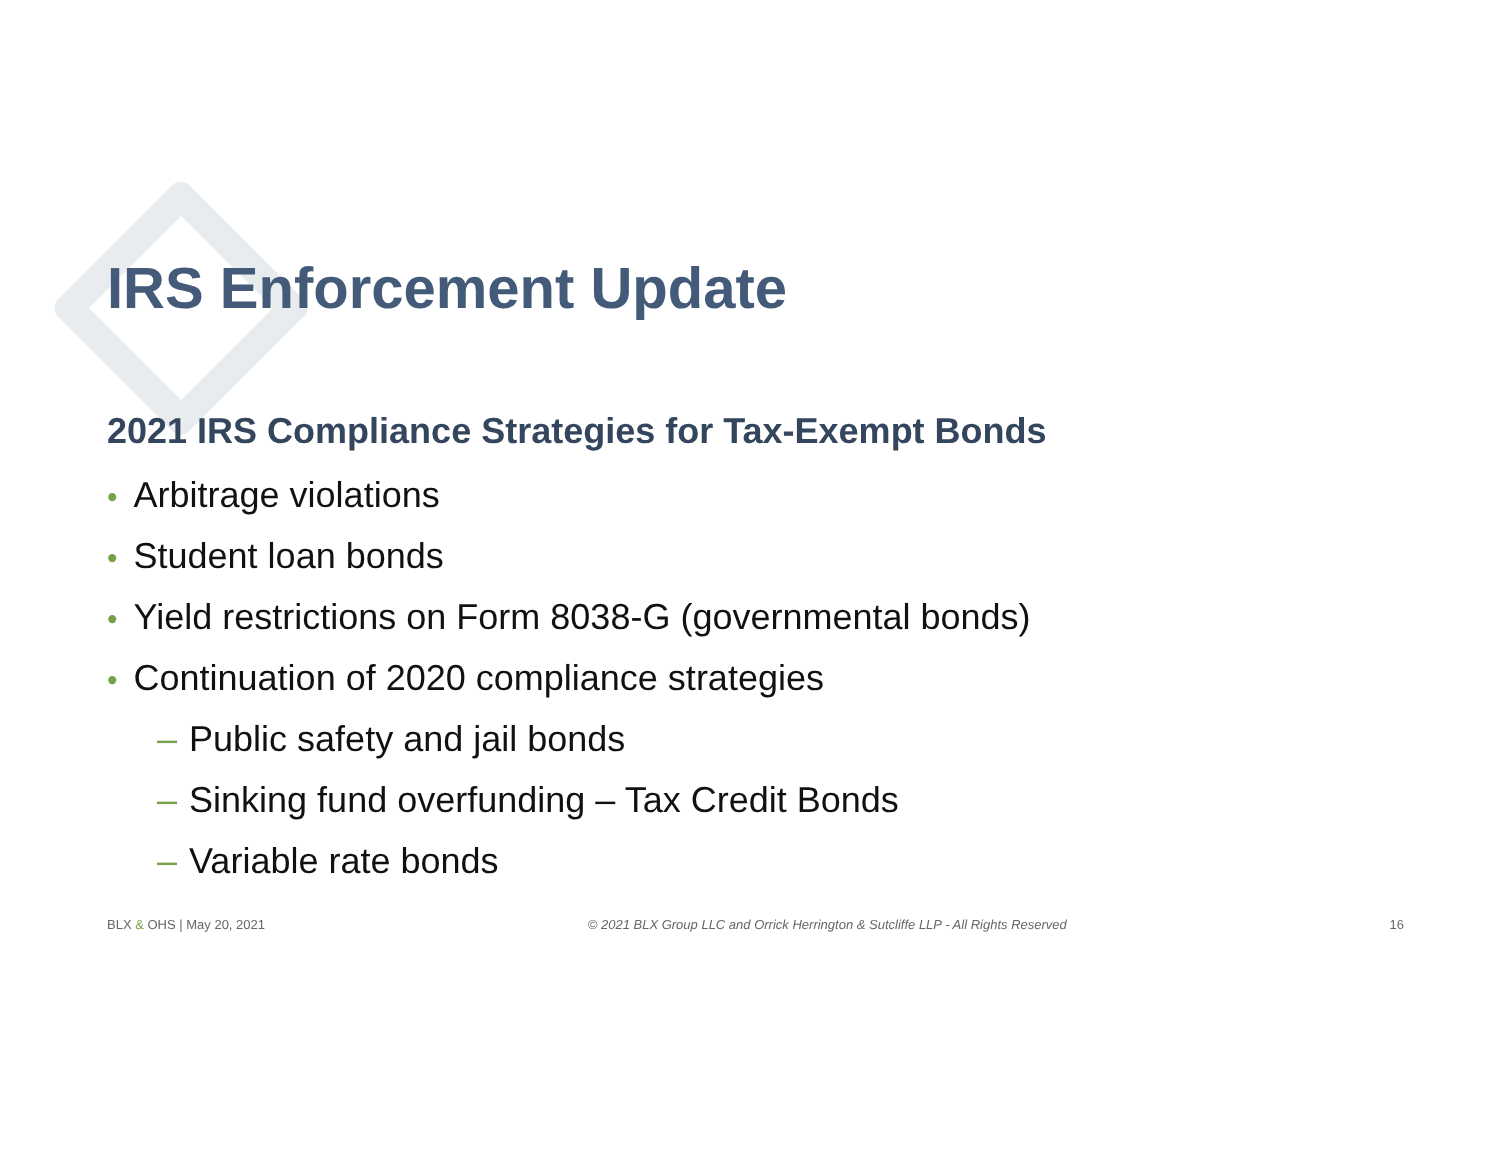IRS Enforcement Update
2021 IRS Compliance Strategies for Tax-Exempt Bonds
• Arbitrage violations
• Student loan bonds
• Yield restrictions on Form 8038-G (governmental bonds)
• Continuation of 2020 compliance strategies
– Public safety and jail bonds
– Sinking fund overfunding – Tax Credit Bonds
– Variable rate bonds
BLX & OHS | May 20, 2021 © 2021 BLX Group LLC and Orrick Herrington & Sutcliffe LLP - All Rights Reserved 16